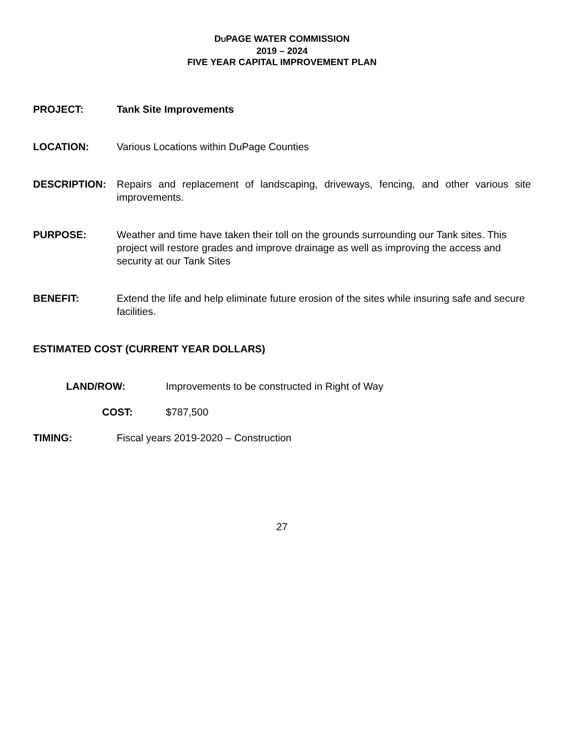DUPAGE WATER COMMISSION
2019 – 2024
FIVE YEAR CAPITAL IMPROVEMENT PLAN
PROJECT: Tank Site Improvements
LOCATION: Various Locations within DuPage Counties
DESCRIPTION: Repairs and replacement of landscaping, driveways, fencing, and other various site improvements.
PURPOSE: Weather and time have taken their toll on the grounds surrounding our Tank sites. This project will restore grades and improve drainage as well as improving the access and security at our Tank Sites
BENEFIT: Extend the life and help eliminate future erosion of the sites while insuring safe and secure facilities.
ESTIMATED COST (CURRENT YEAR DOLLARS)
LAND/ROW: Improvements to be constructed in Right of Way
COST: $787,500
TIMING: Fiscal years 2019-2020 – Construction
27